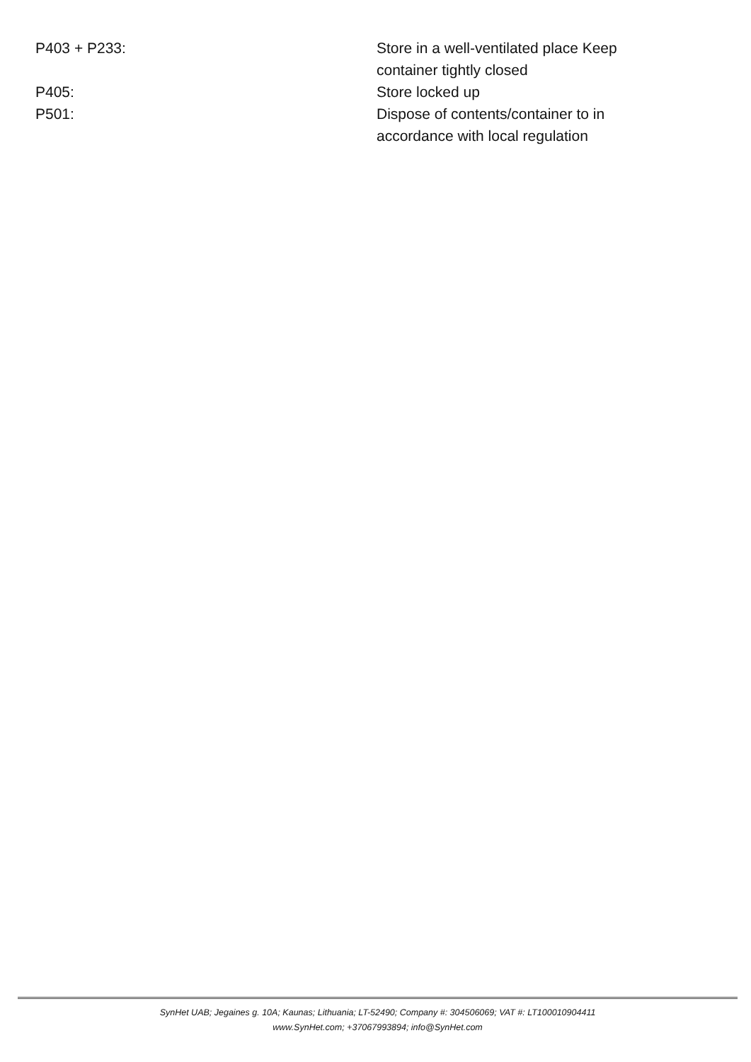| P403 + P233: | Store in a well-ventilated place Keep container tightly closed |
| P405: | Store locked up |
| P501: | Dispose of contents/container to in accordance with local regulation |
SynHet UAB; Jegaines g. 10A; Kaunas; Lithuania; LT-52490; Company #: 304506069; VAT #: LT100010904411
www.SynHet.com; +37067993894; info@SynHet.com